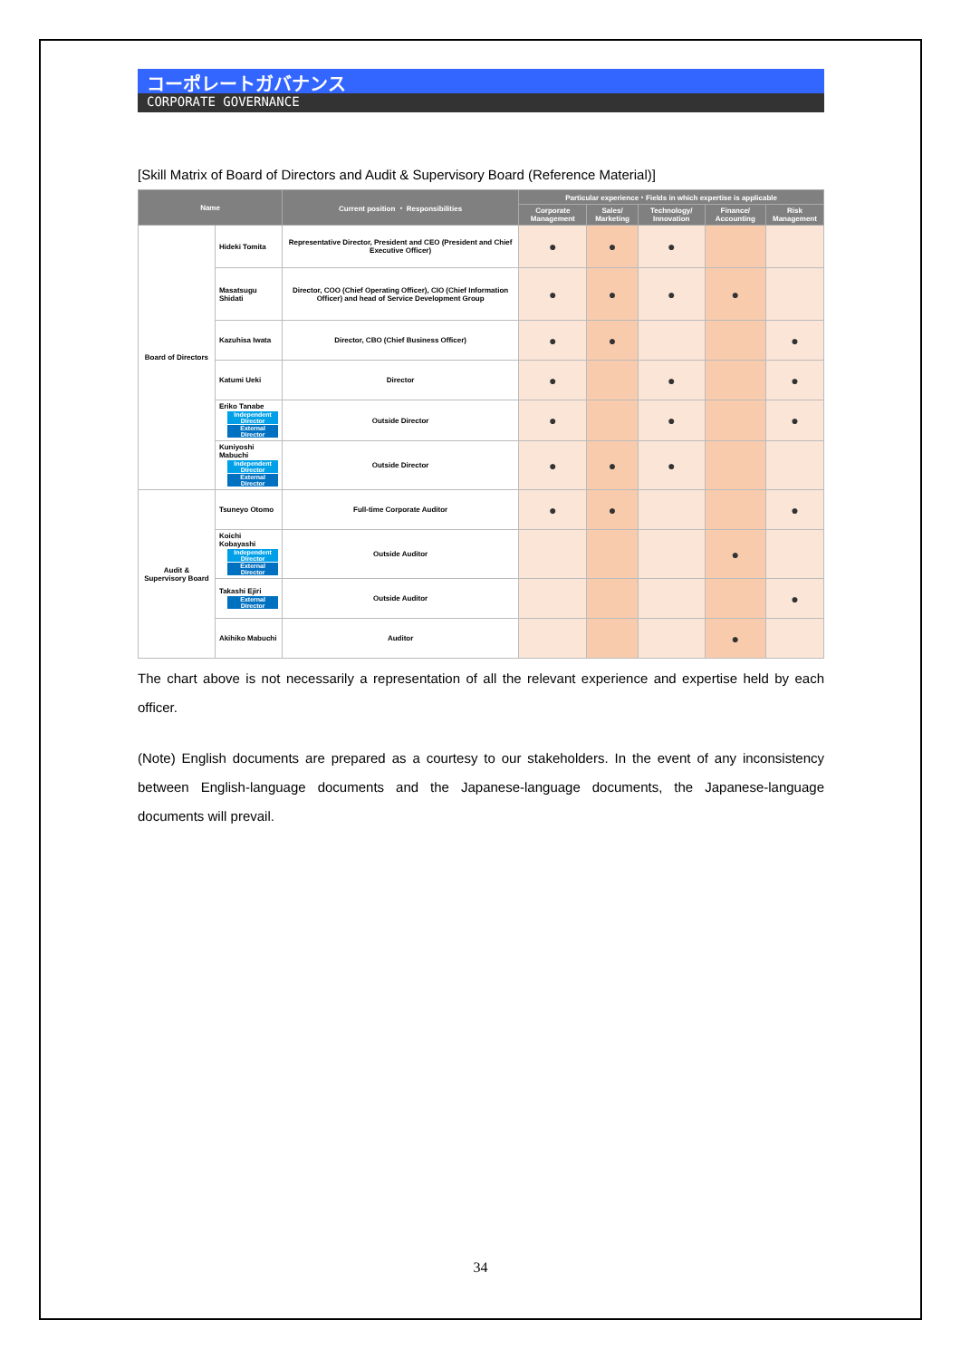コーポレートガバナンス
CORPORATE GOVERNANCE
[Skill Matrix of Board of Directors and Audit & Supervisory Board (Reference Material)]
| Name | | Current position ・ Responsibilities | Particular experience・Fields in which expertise is applicable | | | | |
| --- | --- | --- | --- | --- | --- | --- | --- |
| | | | Corporate Management | Sales/ Marketing | Technology/ Innovation | Finance/ Accounting | Risk Management |
| Board of Directors | Hideki Tomita | Representative Director, President and CEO (President and Chief Executive Officer) | ● | ● | ● | | |
| | Masatsugu Shidati | Director, COO (Chief Operating Officer), CIO (Chief Information Officer) and head of Service Development Group | ● | ● | ● | ● | |
| | Kazuhisa Iwata | Director, CBO (Chief Business Officer) | ● | ● | | | ● |
| | Katumi Ueki | Director | ● | | ● | | ● |
| | Eriko Tanabe Independent Director External Director | Outside Director | ● | | ● | | ● |
| | Kuniyoshi Mabuchi Independent Director External Director | Outside Director | ● | ● | ● | | |
| Audit & Supervisory Board | Tsuneyo Otomo | Full-time Corporate Auditor | ● | ● | | | ● |
| | Koichi Kobayashi Independent Director External Director | Outside Auditor | | | | ● | |
| | Takashi Ejiri External Director | Outside Auditor | | | | | ● |
| | Akihiko Mabuchi | Auditor | | | | ● | |
The chart above is not necessarily a representation of all the relevant experience and expertise held by each officer.
(Note) English documents are prepared as a courtesy to our stakeholders. In the event of any inconsistency between English-language documents and the Japanese-language documents, the Japanese-language documents will prevail.
34